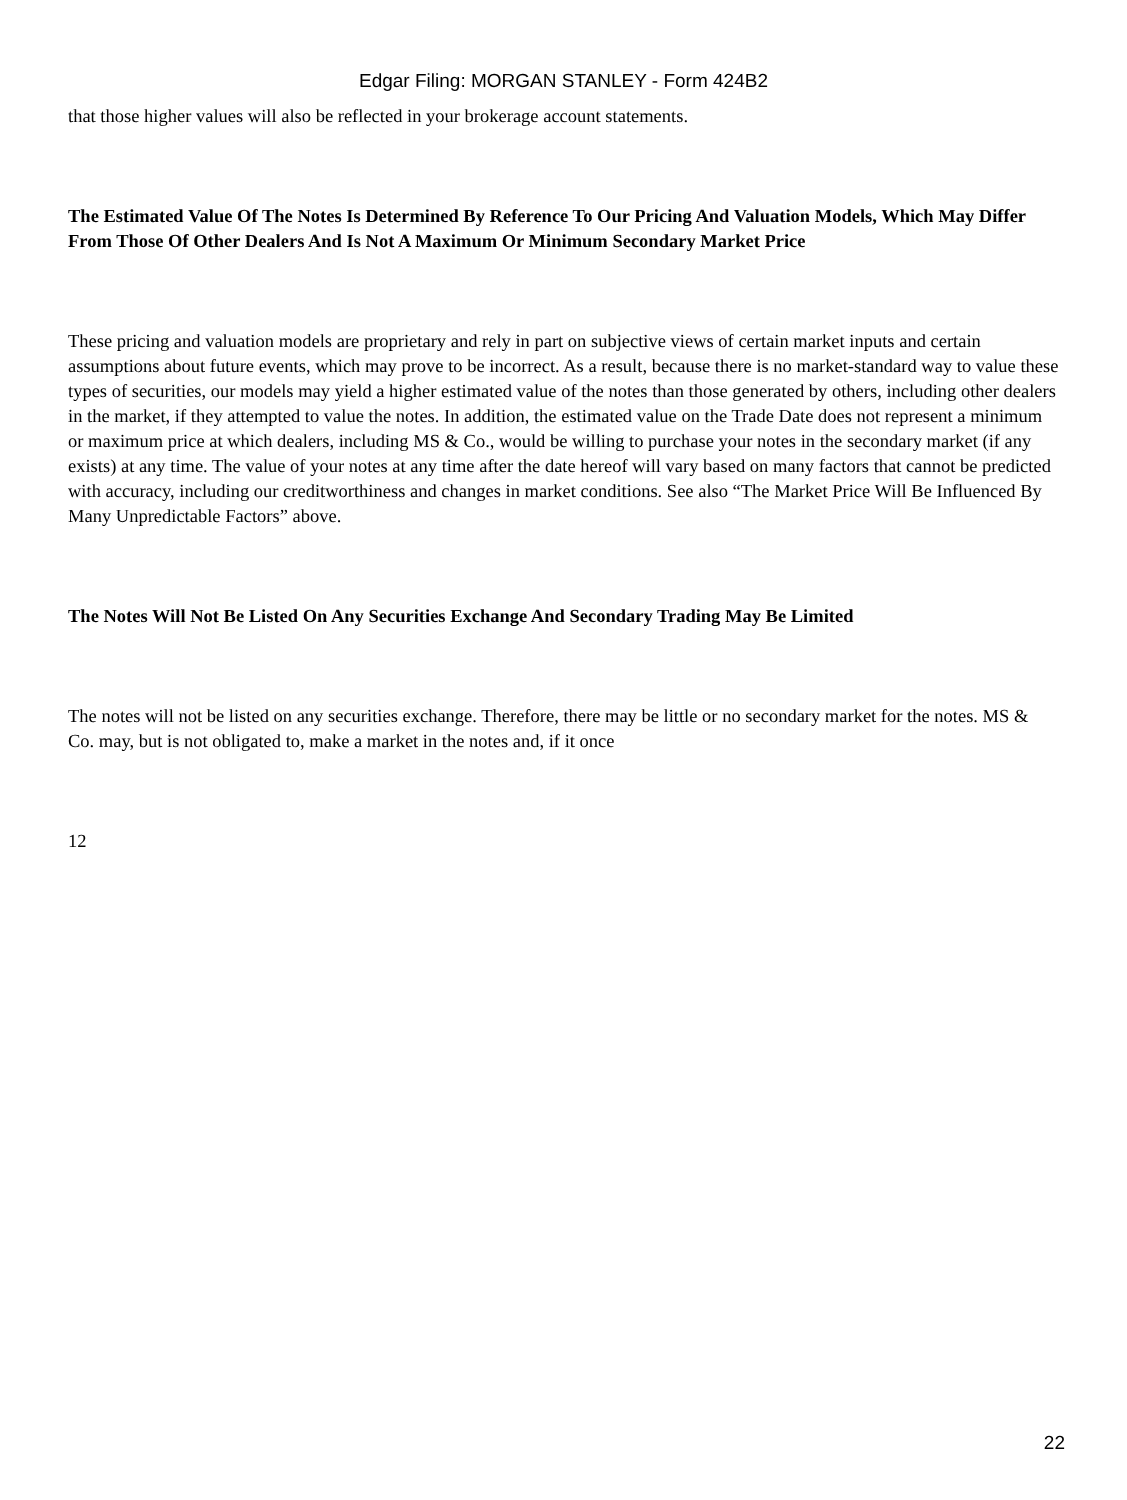Edgar Filing: MORGAN STANLEY - Form 424B2
that those higher values will also be reflected in your brokerage account statements.
The Estimated Value Of The Notes Is Determined By Reference To Our Pricing And Valuation Models, Which May Differ From Those Of Other Dealers And Is Not A Maximum Or Minimum Secondary Market Price
These pricing and valuation models are proprietary and rely in part on subjective views of certain market inputs and certain assumptions about future events, which may prove to be incorrect. As a result, because there is no market-standard way to value these types of securities, our models may yield a higher estimated value of the notes than those generated by others, including other dealers in the market, if they attempted to value the notes. In addition, the estimated value on the Trade Date does not represent a minimum or maximum price at which dealers, including MS & Co., would be willing to purchase your notes in the secondary market (if any exists) at any time. The value of your notes at any time after the date hereof will vary based on many factors that cannot be predicted with accuracy, including our creditworthiness and changes in market conditions. See also “The Market Price Will Be Influenced By Many Unpredictable Factors” above.
The Notes Will Not Be Listed On Any Securities Exchange And Secondary Trading May Be Limited
The notes will not be listed on any securities exchange. Therefore, there may be little or no secondary market for the notes. MS & Co. may, but is not obligated to, make a market in the notes and, if it once
12
22